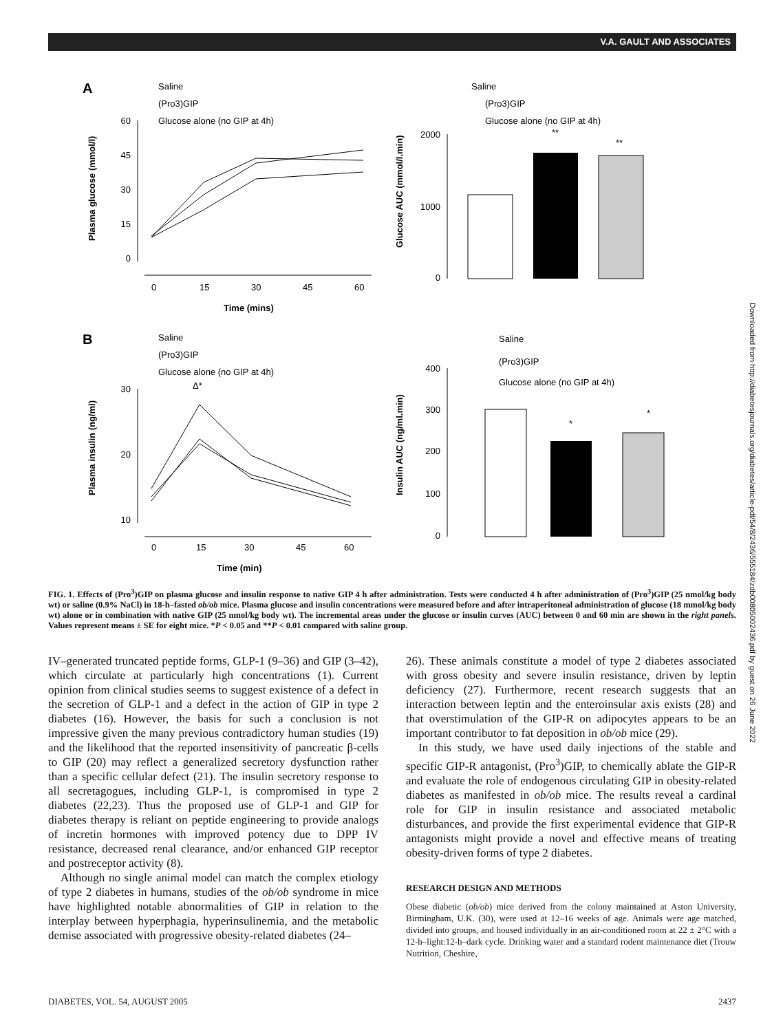V.A. GAULT AND ASSOCIATES
Downloaded from http://diabetesjournals.org/diabetes/article-pdf/54/8/2436/555184/zdb00805002436.pdf by guest on 26 June 2022
A
Saline
(Pro3)GIP
Glucose alone (no GIP at 4h)
60
45
30
15
0
0
15
30
45
60
Time (mins)
Plasma glucose (mmol/l)
Saline
(Pro3)GIP
Glucose alone (no GIP at 4h)
2000
1000
0
Glucose AUC (mmol/l.min)
**
**
B
Saline
(Pro3)GIP
Glucose alone (no GIP at 4h)
30
20
10
0
15
30
45
60
Time (min)
Δ*
Plasma insulin (ng/ml)
Saline
(Pro3)GIP
Glucose alone (no GIP at 4h)
400
300
200
100
0
Insulin AUC (ng/ml.min)
*
*
FIG. 1. Effects of (Pro<sup>3</sup>)GIP on plasma glucose and insulin response to native GIP 4 h after administration. Tests were conducted 4 h after administration of (Pro<sup>3</sup>)GIP (25 nmol/kg body wt) or saline (0.9% NaCl) in 18-h–fasted ob/ob mice. Plasma glucose and insulin concentrations were measured before and after intraperitoneal administration of glucose (18 mmol/kg body wt) alone or in combination with native GIP (25 nmol/kg body wt). The incremental areas under the glucose or insulin curves (AUC) between 0 and 60 min are shown in the right panels. Values represent means ± SE for eight mice. *P < 0.05 and **P < 0.01 compared with saline group.
IV–generated truncated peptide forms, GLP-1 (9–36) and GIP (3–42), which circulate at particularly high concentrations (1). Current opinion from clinical studies seems to suggest existence of a defect in the secretion of GLP-1 and a defect in the action of GIP in type 2 diabetes (16). However, the basis for such a conclusion is not impressive given the many previous contradictory human studies (19) and the likelihood that the reported insensitivity of pancreatic β-cells to GIP (20) may reflect a generalized secretory dysfunction rather than a specific cellular defect (21). The insulin secretory response to all secretagogues, including GLP-1, is compromised in type 2 diabetes (22,23). Thus the proposed use of GLP-1 and GIP for diabetes therapy is reliant on peptide engineering to provide analogs of incretin hormones with improved potency due to DPP IV resistance, decreased renal clearance, and/or enhanced GIP receptor and postreceptor activity (8).
Although no single animal model can match the complex etiology of type 2 diabetes in humans, studies of the ob/ob syndrome in mice have highlighted notable abnormalities of GIP in relation to the interplay between hyperphagia, hyperinsulinemia, and the metabolic demise associated with progressive obesity-related diabetes (24–
26). These animals constitute a model of type 2 diabetes associated with gross obesity and severe insulin resistance, driven by leptin deficiency (27). Furthermore, recent research suggests that an interaction between leptin and the enteroinsular axis exists (28) and that overstimulation of the GIP-R on adipocytes appears to be an important contributor to fat deposition in ob/ob mice (29).
In this study, we have used daily injections of the stable and specific GIP-R antagonist, (Pro<sup>3</sup>)GIP, to chemically ablate the GIP-R and evaluate the role of endogenous circulating GIP in obesity-related diabetes as manifested in ob/ob mice. The results reveal a cardinal role for GIP in insulin resistance and associated metabolic disturbances, and provide the first experimental evidence that GIP-R antagonists might provide a novel and effective means of treating obesity-driven forms of type 2 diabetes.
RESEARCH DESIGN AND METHODS
Obese diabetic (ob/ob) mice derived from the colony maintained at Aston University, Birmingham, U.K. (30), were used at 12–16 weeks of age. Animals were age matched, divided into groups, and housed individually in an air-conditioned room at 22 ± 2°C with a 12-h–light:12-h–dark cycle. Drinking water and a standard rodent maintenance diet (Trouw Nutrition, Cheshire,
DIABETES, VOL. 54, AUGUST 2005 2437